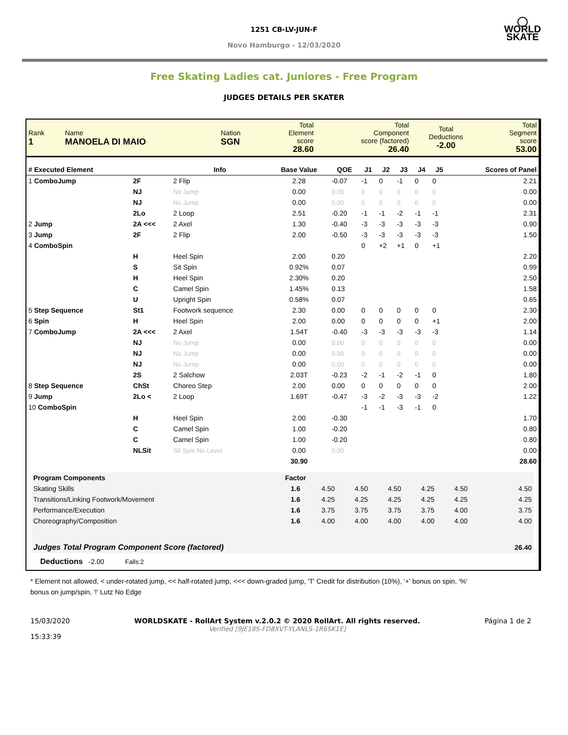◯
WORLD
SKATE
1251 CB-LV-JUN-F
Novo Hamburgo - 12/03/2020
Free Skating Ladies cat. Juniores - Free Program
JUDGES DETAILS PER SKATER
| Rank 1 | Name MANOELA DI MAIO | Nation SGN | Total Element score 28.60 | Total Component score (factored) 26.40 | Total Deductions -2.00 | Total Segment score 53.00 |
| # Executed Element | | Info | Base Value | QOE | J1 | J2 | J3 | J4 | J5 | | Scores of Panel |
| --- | --- | --- | --- | --- | --- | --- | --- | --- | --- | --- | --- |
| 1 ComboJump | 2F | 2 Flip | 2.28 | -0.07 | -1 | 0 | -1 | 0 | 0 | | 2.21 |
| | NJ | No Jump | 0.00 | 0.00 | 0 | 0 | 0 | 0 | 0 | | 0.00 |
| | NJ | No Jump | 0.00 | 0.00 | 0 | 0 | 0 | 0 | 0 | | 0.00 |
| | 2Lo | 2 Loop | 2.51 | -0.20 | -1 | -1 | -2 | -1 | -1 | | 2.31 |
| 2 Jump | 2A <<< | 2 Axel | 1.30 | -0.40 | -3 | -3 | -3 | -3 | -3 | | 0.90 |
| 3 Jump | 2F | 2 Flip | 2.00 | -0.50 | -3 | -3 | -3 | -3 | -3 | | 1.50 |
| 4 ComboSpin | | | | | 0 | +2 | +1 | 0 | +1 | | |
| | H | Heel Spin | 2.00 | 0.20 | | | | | | | 2.20 |
| | S | Sit Spin | 0.92% | 0.07 | | | | | | | 0.99 |
| | H | Heel Spin | 2.30% | 0.20 | | | | | | | 2.50 |
| | C | Camel Spin | 1.45% | 0.13 | | | | | | | 1.58 |
| | U | Upright Spin | 0.58% | 0.07 | | | | | | | 0.65 |
| 5 Step Sequence | St1 | Footwork sequence | 2.30 | 0.00 | 0 | 0 | 0 | 0 | 0 | | 2.30 |
| 6 Spin | H | Heel Spin | 2.00 | 0.00 | 0 | 0 | 0 | 0 | +1 | | 2.00 |
| 7 ComboJump | 2A <<< | 2 Axel | 1.54T | -0.40 | -3 | -3 | -3 | -3 | -3 | | 1.14 |
| | NJ | No Jump | 0.00 | 0.00 | 0 | 0 | 0 | 0 | 0 | | 0.00 |
| | NJ | No Jump | 0.00 | 0.00 | 0 | 0 | 0 | 0 | 0 | | 0.00 |
| | NJ | No Jump | 0.00 | 0.00 | 0 | 0 | 0 | 0 | 0 | | 0.00 |
| | 2S | 2 Salchow | 2.03T | -0.23 | -2 | -1 | -2 | -1 | 0 | | 1.80 |
| 8 Step Sequence | ChSt | Choreo Step | 2.00 | 0.00 | 0 | 0 | 0 | 0 | 0 | | 2.00 |
| 9 Jump | 2Lo < | 2 Loop | 1.69T | -0.47 | -3 | -2 | -3 | -3 | -2 | | 1.22 |
| 10 ComboSpin | | | | | -1 | -1 | -3 | -1 | 0 | | |
| | H | Heel Spin | 2.00 | -0.30 | | | | | | | 1.70 |
| | C | Camel Spin | 1.00 | -0.20 | | | | | | | 0.80 |
| | C | Camel Spin | 1.00 | -0.20 | | | | | | | 0.80 |
| | NLSit | Sit Spin No Level | 0.00 | 0.00 | | | | | | | 0.00 |
| | | | 30.90 | | | | | | | | 28.60 |
| Program Components | Factor | | | | | | | |
| --- | --- | --- | --- | --- | --- | --- | --- | --- |
| Skating Skills | 1.6 | 4.50 | 4.50 | 4.50 | 4.25 | 4.50 | | 4.50 |
| Transitions/Linking Footwork/Movement | 1.6 | 4.25 | 4.25 | 4.25 | 4.25 | 4.25 | | 4.25 |
| Performance/Execution | 1.6 | 3.75 | 3.75 | 3.75 | 3.75 | 4.00 | | 3.75 |
| Choreography/Composition | 1.6 | 4.00 | 4.00 | 4.00 | 4.00 | 4.00 | | 4.00 |
| Judges Total Program Component Score (factored) | | | | | | | | 26.40 |
Deductions -2.00 Falls:2
* Element not allowed, < under-rotated jump, << half-rotated jump, <<< down-graded jump, 'T' Credit for distribution (10%), '+' bonus on spin, '%' bonus on jump/spin, '!' Lutz No Edge
15/03/2020
15:33:39
WORLDSKATE - RollArt System v.2.0.2 © 2020 RollArt. All rights reserved.
Verified [9JE18S-FD8XVT-YLANLS-1R6SK1E]
Página 1 de 2